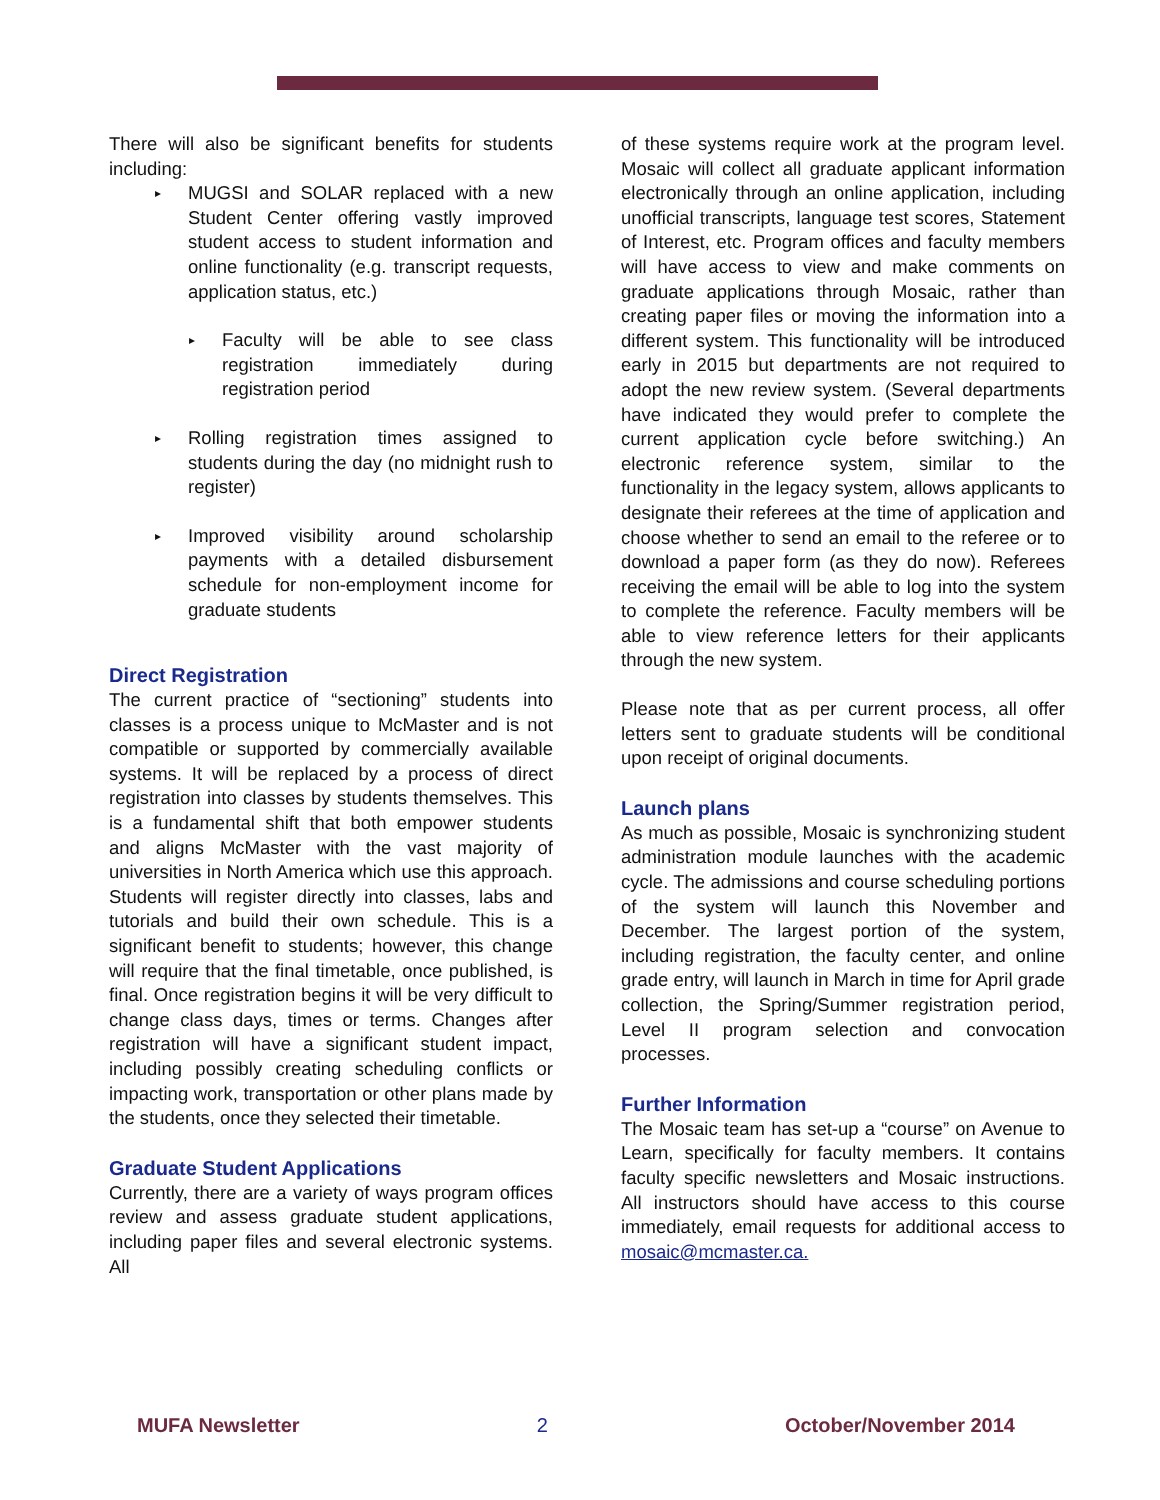There will also be significant benefits for students including:
▸ MUGSI and SOLAR replaced with a new Student Center offering vastly improved student access to student information and online functionality (e.g. transcript requests, application status, etc.)
▸ Faculty will be able to see class registration immediately during registration period
▸ Rolling registration times assigned to students during the day (no midnight rush to register)
▸ Improved visibility around scholarship payments with a detailed disbursement schedule for non-employment income for graduate students
Direct Registration
The current practice of “sectioning” students into classes is a process unique to McMaster and is not compatible or supported by commercially available systems. It will be replaced by a process of direct registration into classes by students themselves. This is a fundamental shift that both empower students and aligns McMaster with the vast majority of universities in North America which use this approach. Students will register directly into classes, labs and tutorials and build their own schedule. This is a significant benefit to students; however, this change will require that the final timetable, once published, is final. Once registration begins it will be very difficult to change class days, times or terms. Changes after registration will have a significant student impact, including possibly creating scheduling conflicts or impacting work, transportation or other plans made by the students, once they selected their timetable.
Graduate Student Applications
Currently, there are a variety of ways program offices review and assess graduate student applications, including paper files and several electronic systems. All
of these systems require work at the program level. Mosaic will collect all graduate applicant information electronically through an online application, including unofficial transcripts, language test scores, Statement of Interest, etc. Program offices and faculty members will have access to view and make comments on graduate applications through Mosaic, rather than creating paper files or moving the information into a different system. This functionality will be introduced early in 2015 but departments are not required to adopt the new review system. (Several departments have indicated they would prefer to complete the current application cycle before switching.) An electronic reference system, similar to the functionality in the legacy system, allows applicants to designate their referees at the time of application and choose whether to send an email to the referee or to download a paper form (as they do now). Referees receiving the email will be able to log into the system to complete the reference. Faculty members will be able to view reference letters for their applicants through the new system.
Please note that as per current process, all offer letters sent to graduate students will be conditional upon receipt of original documents.
Launch plans
As much as possible, Mosaic is synchronizing student administration module launches with the academic cycle. The admissions and course scheduling portions of the system will launch this November and December. The largest portion of the system, including registration, the faculty center, and online grade entry, will launch in March in time for April grade collection, the Spring/Summer registration period, Level II program selection and convocation processes.
Further Information
The Mosaic team has set-up a “course” on Avenue to Learn, specifically for faculty members. It contains faculty specific newsletters and Mosaic instructions. All instructors should have access to this course immediately, email requests for additional access to mosaic@mcmaster.ca.
MUFA Newsletter 2 October/November 2014